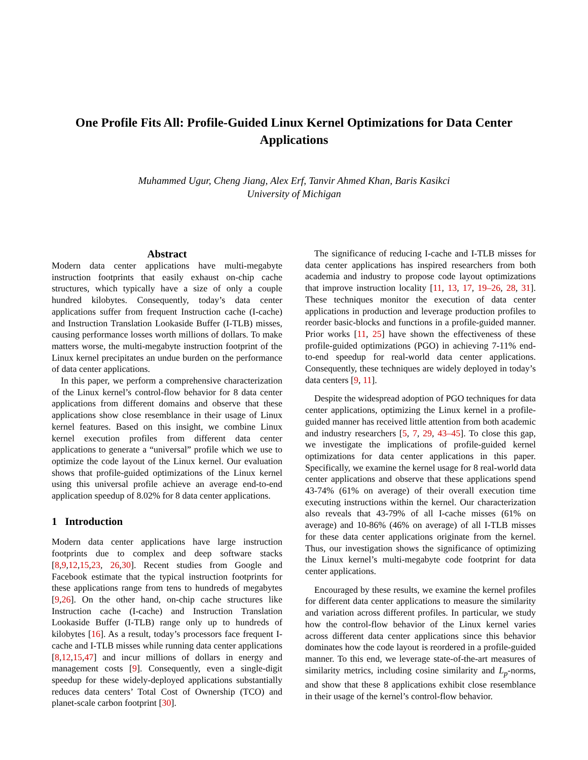One Profile Fits All: Profile-Guided Linux Kernel Optimizations for Data Center Applications
Muhammed Ugur, Cheng Jiang, Alex Erf, Tanvir Ahmed Khan, Baris Kasikci
University of Michigan
Abstract
Modern data center applications have multi-megabyte instruction footprints that easily exhaust on-chip cache structures, which typically have a size of only a couple hundred kilobytes. Consequently, today’s data center applications suffer from frequent Instruction cache (I-cache) and Instruction Translation Lookaside Buffer (I-TLB) misses, causing performance losses worth millions of dollars. To make matters worse, the multi-megabyte instruction footprint of the Linux kernel precipitates an undue burden on the performance of data center applications.
In this paper, we perform a comprehensive characterization of the Linux kernel’s control-flow behavior for 8 data center applications from different domains and observe that these applications show close resemblance in their usage of Linux kernel features. Based on this insight, we combine Linux kernel execution profiles from different data center applications to generate a “universal” profile which we use to optimize the code layout of the Linux kernel. Our evaluation shows that profile-guided optimizations of the Linux kernel using this universal profile achieve an average end-to-end application speedup of 8.02% for 8 data center applications.
1 Introduction
Modern data center applications have large instruction footprints due to complex and deep software stacks [8,9,12,15,23, 26,30]. Recent studies from Google and Facebook estimate that the typical instruction footprints for these applications range from tens to hundreds of megabytes [9,26]. On the other hand, on-chip cache structures like Instruction cache (I-cache) and Instruction Translation Lookaside Buffer (I-TLB) range only up to hundreds of kilobytes [16]. As a result, today’s processors face frequent I-cache and I-TLB misses while running data center applications [8,12,15,47] and incur millions of dollars in energy and management costs [9]. Consequently, even a single-digit speedup for these widely-deployed applications substantially reduces data centers’ Total Cost of Ownership (TCO) and planet-scale carbon footprint [30].
The significance of reducing I-cache and I-TLB misses for data center applications has inspired researchers from both academia and industry to propose code layout optimizations that improve instruction locality [11, 13, 17, 19–26, 28, 31]. These techniques monitor the execution of data center applications in production and leverage production profiles to reorder basic-blocks and functions in a profile-guided manner. Prior works [11, 25] have shown the effectiveness of these profile-guided optimizations (PGO) in achieving 7-11% end-to-end speedup for real-world data center applications. Consequently, these techniques are widely deployed in today’s data centers [9, 11].
Despite the widespread adoption of PGO techniques for data center applications, optimizing the Linux kernel in a profile-guided manner has received little attention from both academic and industry researchers [5, 7, 29, 43–45]. To close this gap, we investigate the implications of profile-guided kernel optimizations for data center applications in this paper. Specifically, we examine the kernel usage for 8 real-world data center applications and observe that these applications spend 43-74% (61% on average) of their overall execution time executing instructions within the kernel. Our characterization also reveals that 43-79% of all I-cache misses (61% on average) and 10-86% (46% on average) of all I-TLB misses for these data center applications originate from the kernel. Thus, our investigation shows the significance of optimizing the Linux kernel’s multi-megabyte code footprint for data center applications.
Encouraged by these results, we examine the kernel profiles for different data center applications to measure the similarity and variation across different profiles. In particular, we study how the control-flow behavior of the Linux kernel varies across different data center applications since this behavior dominates how the code layout is reordered in a profile-guided manner. To this end, we leverage state-of-the-art measures of similarity metrics, including cosine similarity and L<sub>p</sub>-norms, and show that these 8 applications exhibit close resemblance in their usage of the kernel’s control-flow behavior.